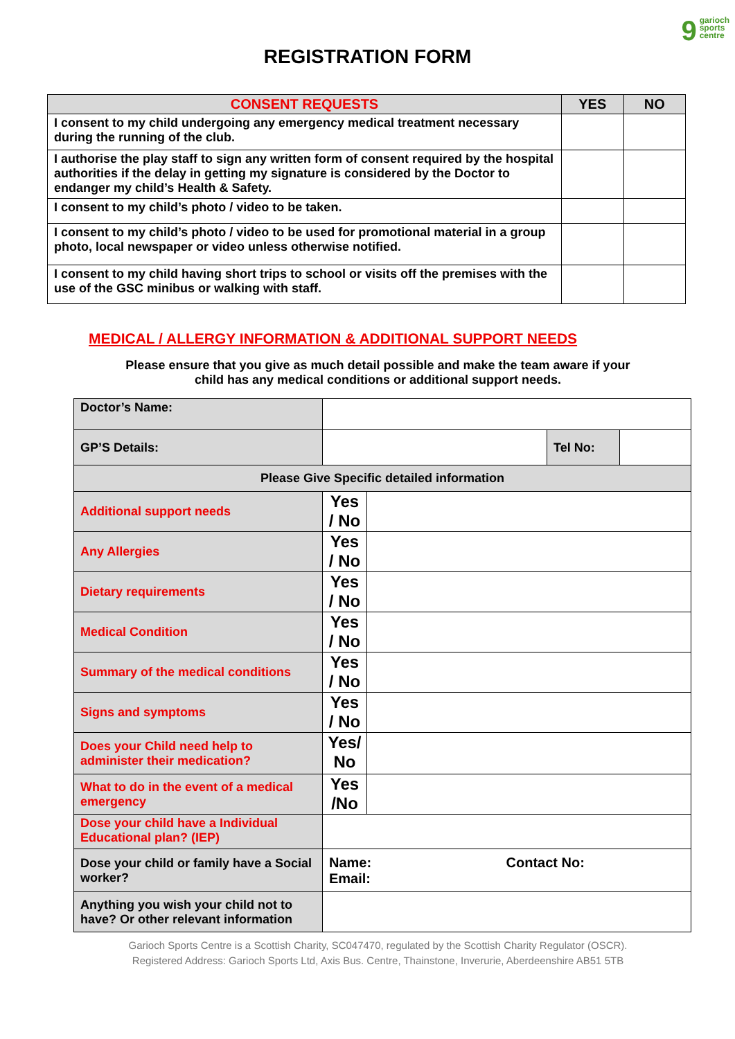9 garioch
sports
centre
REGISTRATION FORM
| CONSENT REQUESTS | YES | NO |
| --- | --- | --- |
| I consent to my child undergoing any emergency medical treatment necessary during the running of the club. | | |
| I authorise the play staff to sign any written form of consent required by the hospital authorities if the delay in getting my signature is considered by the Doctor to endanger my child’s Health & Safety. | | |
| I consent to my child’s photo / video to be taken. | | |
| I consent to my child’s photo / video to be used for promotional material in a group photo, local newspaper or video unless otherwise notified. | | |
| I consent to my child having short trips to school or visits off the premises with the use of the GSC minibus or walking with staff. | | |
MEDICAL / ALLERGY INFORMATION & ADDITIONAL SUPPORT NEEDS
Please ensure that you give as much detail possible and make the team aware if your
child has any medical conditions or additional support needs.
| Doctor’s Name: | | | |
| GP’S Details: | | | / Tel No: / / |
| Please Give Specific detailed information | | | |
| Additional support needs | Yes / No | | |
| Any Allergies | Yes / No | | |
| Dietary requirements | Yes / No | | |
| Medical Condition | Yes / No | | |
| Summary of the medical conditions | Yes / No | | |
| Signs and symptoms | Yes / No | | |
| Does your Child need help to administer their medication? | Yes/ No | | |
| What to do in the event of a medical emergency | Yes /No | | |
| Dose your child have a Individual Educational plan? (IEP) | | | |
| Dose your child or family have a Social worker? | Name: Contact No: Email: | | |
| Anything you wish your child not to have? Or other relevant information | | | |
Garioch Sports Centre is a Scottish Charity, SC047470, regulated by the Scottish Charity Regulator (OSCR).
Registered Address: Garioch Sports Ltd, Axis Bus. Centre, Thainstone, Inverurie, Aberdeenshire AB51 5TB